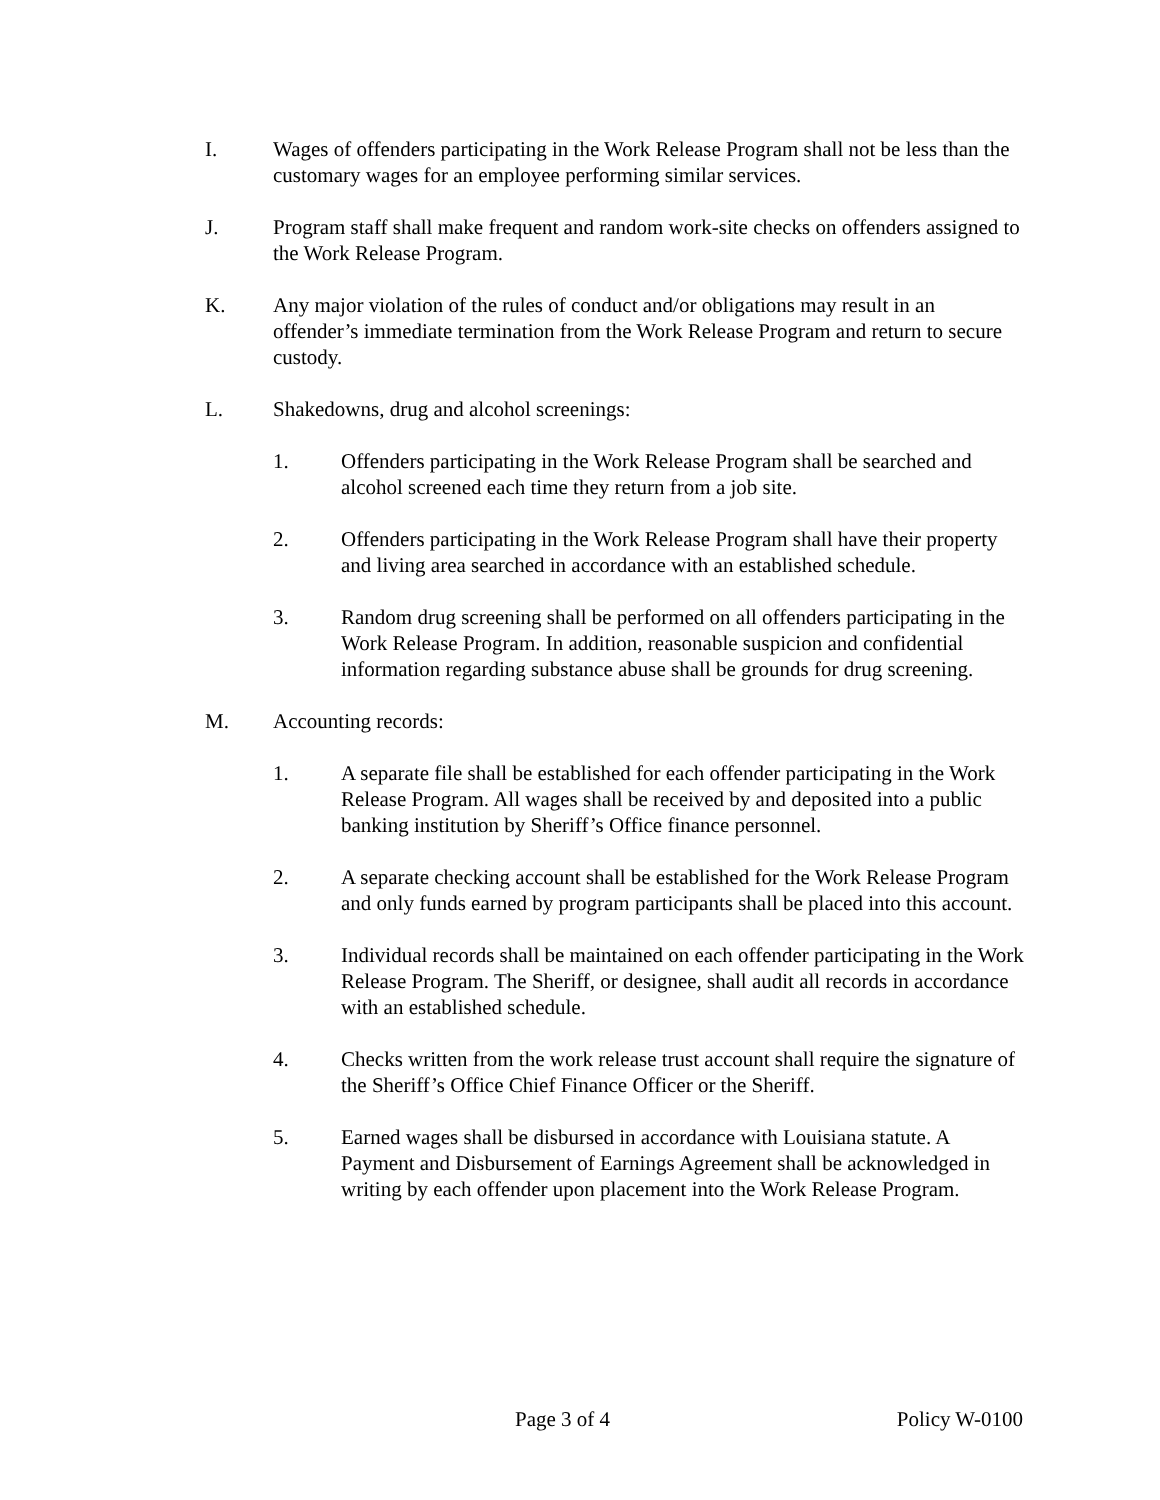I. Wages of offenders participating in the Work Release Program shall not be less than the customary wages for an employee performing similar services.
J. Program staff shall make frequent and random work-site checks on offenders assigned to the Work Release Program.
K. Any major violation of the rules of conduct and/or obligations may result in an offender’s immediate termination from the Work Release Program and return to secure custody.
L. Shakedowns, drug and alcohol screenings:
1. Offenders participating in the Work Release Program shall be searched and alcohol screened each time they return from a job site.
2. Offenders participating in the Work Release Program shall have their property and living area searched in accordance with an established schedule.
3. Random drug screening shall be performed on all offenders participating in the Work Release Program. In addition, reasonable suspicion and confidential information regarding substance abuse shall be grounds for drug screening.
M. Accounting records:
1. A separate file shall be established for each offender participating in the Work Release Program. All wages shall be received by and deposited into a public banking institution by Sheriff’s Office finance personnel.
2. A separate checking account shall be established for the Work Release Program and only funds earned by program participants shall be placed into this account.
3. Individual records shall be maintained on each offender participating in the Work Release Program. The Sheriff, or designee, shall audit all records in accordance with an established schedule.
4. Checks written from the work release trust account shall require the signature of the Sheriff’s Office Chief Finance Officer or the Sheriff.
5. Earned wages shall be disbursed in accordance with Louisiana statute. A Payment and Disbursement of Earnings Agreement shall be acknowledged in writing by each offender upon placement into the Work Release Program.
Page 3 of 4 Policy W-0100